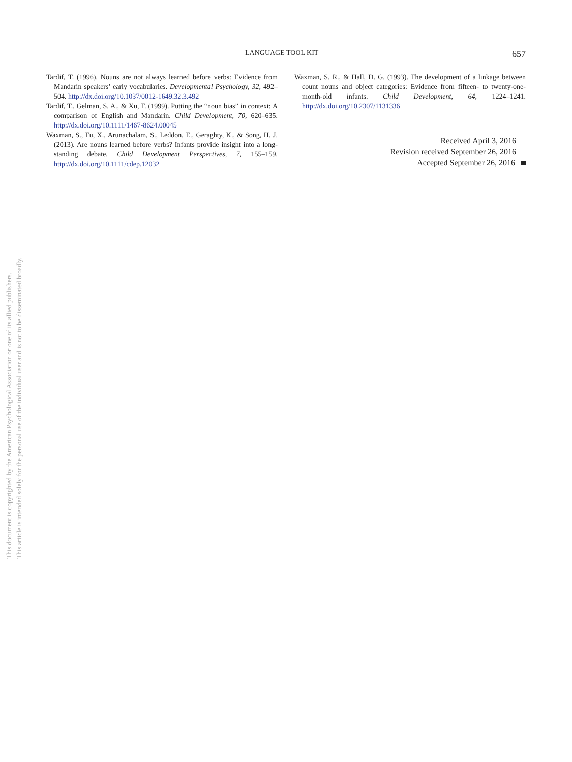LANGUAGE TOOL KIT 657
Tardif, T. (1996). Nouns are not always learned before verbs: Evidence from Mandarin speakers’ early vocabularies. Developmental Psychology, 32, 492–504. http://dx.doi.org/10.1037/0012-1649.32.3.492
Tardif, T., Gelman, S. A., & Xu, F. (1999). Putting the “noun bias” in context: A comparison of English and Mandarin. Child Development, 70, 620–635. http://dx.doi.org/10.1111/1467-8624.00045
Waxman, S., Fu, X., Arunachalam, S., Leddon, E., Geraghty, K., & Song, H. J. (2013). Are nouns learned before verbs? Infants provide insight into a long-standing debate. Child Development Perspectives, 7, 155–159. http://dx.doi.org/10.1111/cdep.12032
Waxman, S. R., & Hall, D. G. (1993). The development of a linkage between count nouns and object categories: Evidence from fifteen- to twenty-one-month-old infants. Child Development, 64, 1224–1241. http://dx.doi.org/10.2307/1131336
Received April 3, 2016
Revision received September 26, 2016
Accepted September 26, 2016
This document is copyrighted by the American Psychological Association or one of its allied publishers.
This article is intended solely for the personal use of the individual user and is not to be disseminated broadly.